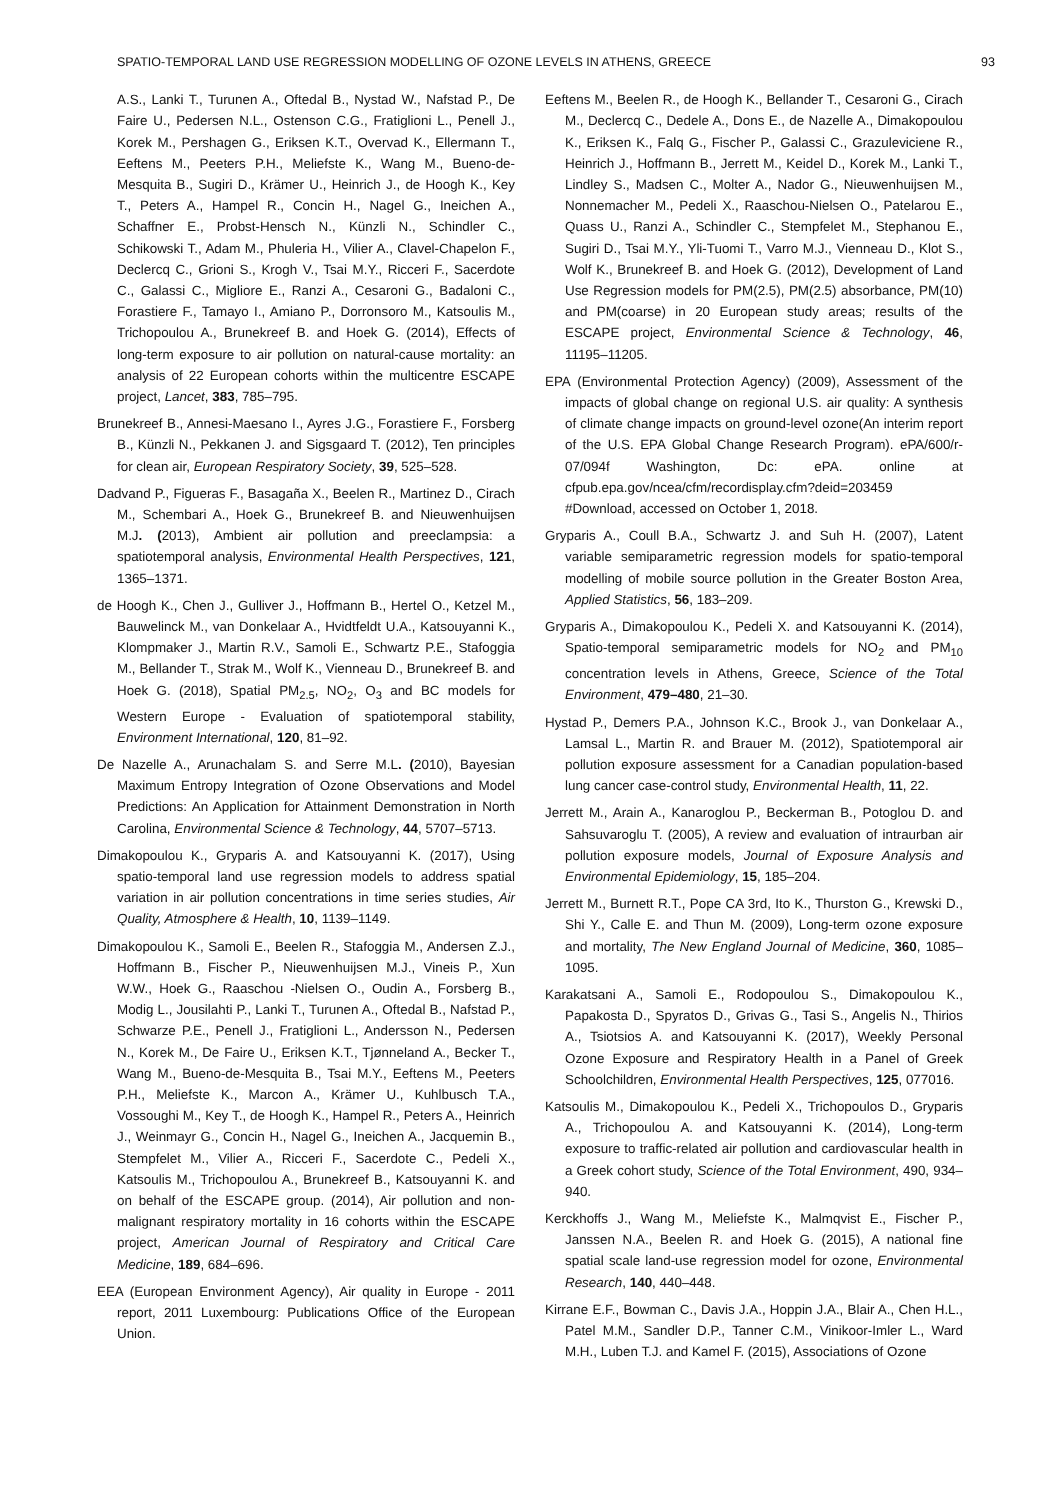SPATIO-TEMPORAL LAND USE REGRESSION MODELLING OF OZONE LEVELS IN ATHENS, GREECE 93
A.S., Lanki T., Turunen A., Oftedal B., Nystad W., Nafstad P., De Faire U., Pedersen N.L., Ostenson C.G., Fratiglioni L., Penell J., Korek M., Pershagen G., Eriksen K.T., Overvad K., Ellermann T., Eeftens M., Peeters P.H., Meliefste K., Wang M., Bueno-de-Mesquita B., Sugiri D., Krämer U., Heinrich J., de Hoogh K., Key T., Peters A., Hampel R., Concin H., Nagel G., Ineichen A., Schaffner E., Probst-Hensch N., Künzli N., Schindler C., Schikowski T., Adam M., Phuleria H., Vilier A., Clavel-Chapelon F., Declercq C., Grioni S., Krogh V., Tsai M.Y., Ricceri F., Sacerdote C., Galassi C., Migliore E., Ranzi A., Cesaroni G., Badaloni C., Forastiere F., Tamayo I., Amiano P., Dorronsoro M., Katsoulis M., Trichopoulou A., Brunekreef B. and Hoek G. (2014), Effects of long-term exposure to air pollution on natural-cause mortality: an analysis of 22 European cohorts within the multicentre ESCAPE project, Lancet, 383, 785–795.
Brunekreef B., Annesi-Maesano I., Ayres J.G., Forastiere F., Forsberg B., Künzli N., Pekkanen J. and Sigsgaard T. (2012), Ten principles for clean air, European Respiratory Society, 39, 525–528.
Dadvand P., Figueras F., Basagaña X., Beelen R., Martinez D., Cirach M., Schembari A., Hoek G., Brunekreef B. and Nieuwenhuijsen M.J. (2013), Ambient air pollution and preeclampsia: a spatiotemporal analysis, Environmental Health Perspectives, 121, 1365–1371.
de Hoogh K., Chen J., Gulliver J., Hoffmann B., Hertel O., Ketzel M., Bauwelinck M., van Donkelaar A., Hvidtfeldt U.A., Katsouyanni K., Klompmaker J., Martin R.V., Samoli E., Schwartz P.E., Stafoggia M., Bellander T., Strak M., Wolf K., Vienneau D., Brunekreef B. and Hoek G. (2018), Spatial PM<sub>2.5</sub>, NO<sub>2</sub>, O<sub>3</sub> and BC models for Western Europe - Evaluation of spatiotemporal stability, Environment International, 120, 81–92.
De Nazelle A., Arunachalam S. and Serre M.L. (2010), Bayesian Maximum Entropy Integration of Ozone Observations and Model Predictions: An Application for Attainment Demonstration in North Carolina, Environmental Science & Technology, 44, 5707–5713.
Dimakopoulou K., Gryparis A. and Katsouyanni K. (2017), Using spatio-temporal land use regression models to address spatial variation in air pollution concentrations in time series studies, Air Quality, Atmosphere & Health, 10, 1139–1149.
Dimakopoulou K., Samoli E., Beelen R., Stafoggia M., Andersen Z.J., Hoffmann B., Fischer P., Nieuwenhuijsen M.J., Vineis P., Xun W.W., Hoek G., Raaschou -Nielsen O., Oudin A., Forsberg B., Modig L., Jousilahti P., Lanki T., Turunen A., Oftedal B., Nafstad P., Schwarze P.E., Penell J., Fratiglioni L., Andersson N., Pedersen N., Korek M., De Faire U., Eriksen K.T., Tjønneland A., Becker T., Wang M., Bueno-de-Mesquita B., Tsai M.Y., Eeftens M., Peeters P.H., Meliefste K., Marcon A., Krämer U., Kuhlbusch T.A., Vossoughi M., Key T., de Hoogh K., Hampel R., Peters A., Heinrich J., Weinmayr G., Concin H., Nagel G., Ineichen A., Jacquemin B., Stempfelet M., Vilier A., Ricceri F., Sacerdote C., Pedeli X., Katsoulis M., Trichopoulou A., Brunekreef B., Katsouyanni K. and on behalf of the ESCAPE group. (2014), Air pollution and non-malignant respiratory mortality in 16 cohorts within the ESCAPE project, American Journal of Respiratory and Critical Care Medicine, 189, 684–696.
EEA (European Environment Agency), Air quality in Europe - 2011 report, 2011 Luxembourg: Publications Office of the European Union.
Eeftens M., Beelen R., de Hoogh K., Bellander T., Cesaroni G., Cirach M., Declercq C., Dedele A., Dons E., de Nazelle A., Dimakopoulou K., Eriksen K., Falq G., Fischer P., Galassi C., Grazuleviciene R., Heinrich J., Hoffmann B., Jerrett M., Keidel D., Korek M., Lanki T., Lindley S., Madsen C., Molter A., Nador G., Nieuwenhuijsen M., Nonnemacher M., Pedeli X., Raaschou-Nielsen O., Patelarou E., Quass U., Ranzi A., Schindler C., Stempfelet M., Stephanou E., Sugiri D., Tsai M.Y., Yli-Tuomi T., Varro M.J., Vienneau D., Klot S., Wolf K., Brunekreef B. and Hoek G. (2012), Development of Land Use Regression models for PM(2.5), PM(2.5) absorbance, PM(10) and PM(coarse) in 20 European study areas; results of the ESCAPE project, Environmental Science & Technology, 46, 11195–11205.
EPA (Environmental Protection Agency) (2009), Assessment of the impacts of global change on regional U.S. air quality: A synthesis of climate change impacts on ground-level ozone(An interim report of the U.S. EPA Global Change Research Program). ePA/600/r-07/094f Washington, Dc: ePA. online at cfpub.epa.gov/ncea/cfm/recordisplay.cfm?deid=203459 #Download, accessed on October 1, 2018.
Gryparis A., Coull B.A., Schwartz J. and Suh H. (2007), Latent variable semiparametric regression models for spatio-temporal modelling of mobile source pollution in the Greater Boston Area, Applied Statistics, 56, 183–209.
Gryparis A., Dimakopoulou K., Pedeli X. and Katsouyanni K. (2014), Spatio-temporal semiparametric models for NO<sub>2</sub> and PM<sub>10</sub> concentration levels in Athens, Greece, Science of the Total Environment, 479–480, 21–30.
Hystad P., Demers P.A., Johnson K.C., Brook J., van Donkelaar A., Lamsal L., Martin R. and Brauer M. (2012), Spatiotemporal air pollution exposure assessment for a Canadian population-based lung cancer case-control study, Environmental Health, 11, 22.
Jerrett M., Arain A., Kanaroglou P., Beckerman B., Potoglou D. and Sahsuvaroglu T. (2005), A review and evaluation of intraurban air pollution exposure models, Journal of Exposure Analysis and Environmental Epidemiology, 15, 185–204.
Jerrett M., Burnett R.T., Pope CA 3rd, Ito K., Thurston G., Krewski D., Shi Y., Calle E. and Thun M. (2009), Long-term ozone exposure and mortality, The New England Journal of Medicine, 360, 1085–1095.
Karakatsani A., Samoli E., Rodopoulou S., Dimakopoulou K., Papakosta D., Spyratos D., Grivas G., Tasi S., Angelis N., Thirios A., Tsiotsios A. and Katsouyanni K. (2017), Weekly Personal Ozone Exposure and Respiratory Health in a Panel of Greek Schoolchildren, Environmental Health Perspectives, 125, 077016.
Katsoulis M., Dimakopoulou K., Pedeli X., Trichopoulos D., Gryparis A., Trichopoulou A. and Katsouyanni K. (2014), Long-term exposure to traffic-related air pollution and cardiovascular health in a Greek cohort study, Science of the Total Environment, 490, 934–940.
Kerckhoffs J., Wang M., Meliefste K., Malmqvist E., Fischer P., Janssen N.A., Beelen R. and Hoek G. (2015), A national fine spatial scale land-use regression model for ozone, Environmental Research, 140, 440–448.
Kirrane E.F., Bowman C., Davis J.A., Hoppin J.A., Blair A., Chen H.L., Patel M.M., Sandler D.P., Tanner C.M., Vinikoor-Imler L., Ward M.H., Luben T.J. and Kamel F. (2015), Associations of Ozone